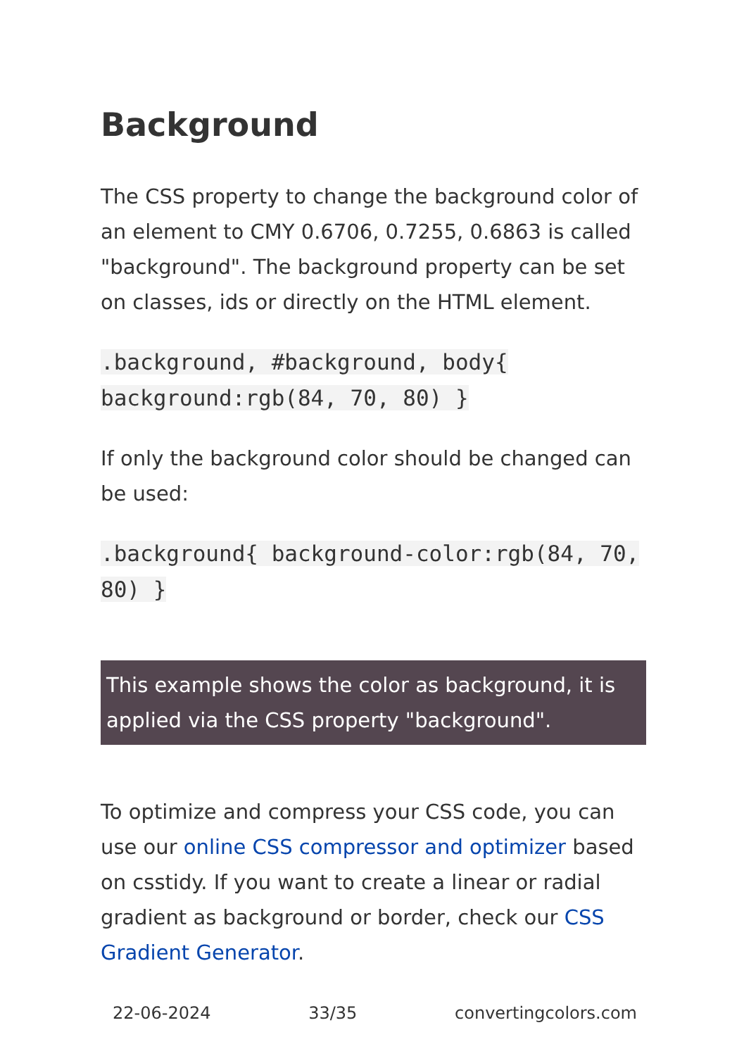Background
The CSS property to change the background color of an element to CMY 0.6706, 0.7255, 0.6863 is called "background". The background property can be set on classes, ids or directly on the HTML element.
.background, #background, body{ background:rgb(84, 70, 80) }
If only the background color should be changed can be used:
.background{ background-color:rgb(84, 70, 80) }
This example shows the color as background, it is applied via the CSS property "background".
To optimize and compress your CSS code, you can use our online CSS compressor and optimizer based on csstidy. If you want to create a linear or radial gradient as background or border, check our CSS Gradient Generator.
22-06-2024 33/35 convertingcolors.com